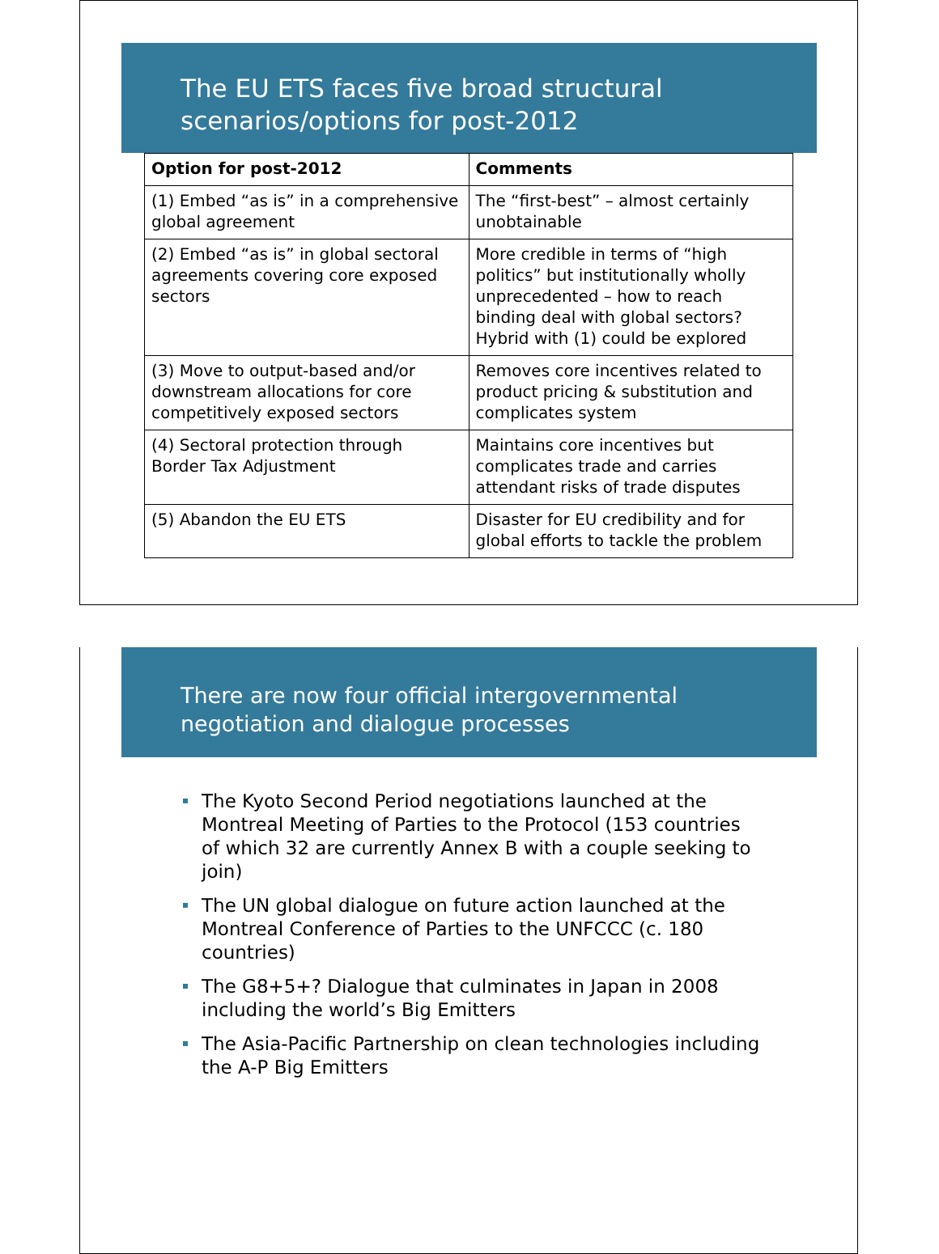The EU ETS faces five broad structural scenarios/options for post-2012
| Option for post-2012 | Comments |
| --- | --- |
| (1) Embed “as is” in a comprehensive global agreement | The “first-best” – almost certainly unobtainable |
| (2) Embed “as is” in global sectoral agreements covering core exposed sectors | More credible in terms of “high politics” but institutionally wholly unprecedented – how to reach binding deal with global sectors? Hybrid with (1) could be explored |
| (3) Move to output-based and/or downstream allocations for core competitively exposed sectors | Removes core incentives related to product pricing & substitution and complicates system |
| (4) Sectoral protection through Border Tax Adjustment | Maintains core incentives but complicates trade and carries attendant risks of trade disputes |
| (5) Abandon the EU ETS | Disaster for EU credibility and for global efforts to tackle the problem |
There are now four official intergovernmental negotiation and dialogue processes
The Kyoto Second Period negotiations launched at the Montreal Meeting of Parties to the Protocol (153 countries of which 32 are currently Annex B with a couple seeking to join)
The UN global dialogue on future action launched at the Montreal Conference of Parties to the UNFCCC (c. 180 countries)
The G8+5+? Dialogue that culminates in Japan in 2008 including the world’s Big Emitters
The Asia-Pacific Partnership on clean technologies including the A-P Big Emitters